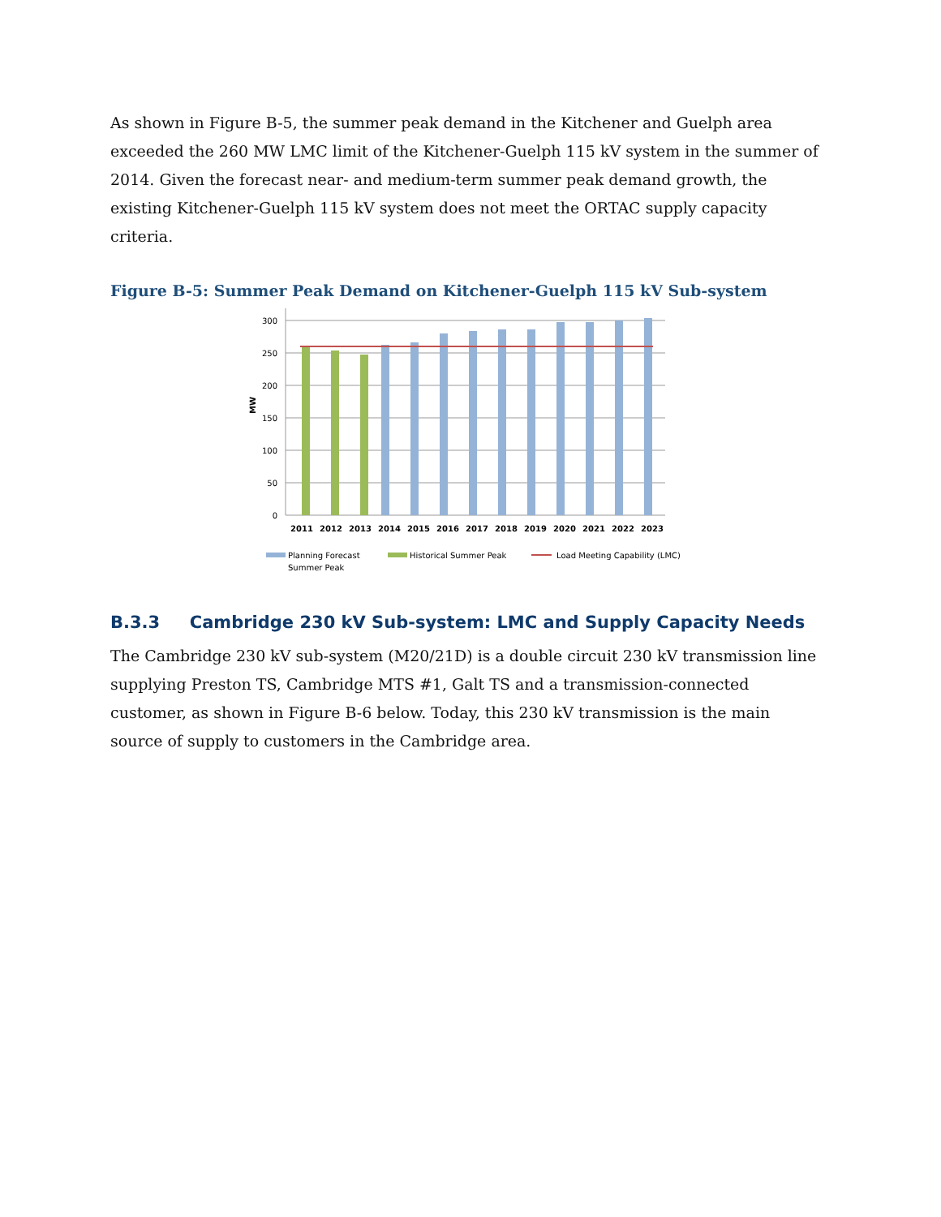As shown in Figure B-5, the summer peak demand in the Kitchener and Guelph area exceeded the 260 MW LMC limit of the Kitchener-Guelph 115 kV system in the summer of 2014. Given the forecast near- and medium-term summer peak demand growth, the existing Kitchener-Guelph 115 kV system does not meet the ORTAC supply capacity criteria.
Figure B-5: Summer Peak Demand on Kitchener-Guelph 115 kV Sub-system
300
250
200
150
100
50
0
MW
2011
2012
2013
2014
2015
2016
2017
2018
2019
2020
2021
2022
2023
Planning Forecast
Summer Peak
Historical Summer Peak
Load Meeting Capability (LMC)
B.3.3 Cambridge 230 kV Sub-system: LMC and Supply Capacity Needs
The Cambridge 230 kV sub-system (M20/21D) is a double circuit 230 kV transmission line supplying Preston TS, Cambridge MTS #1, Galt TS and a transmission-connected customer, as shown in Figure B-6 below. Today, this 230 kV transmission is the main source of supply to customers in the Cambridge area.